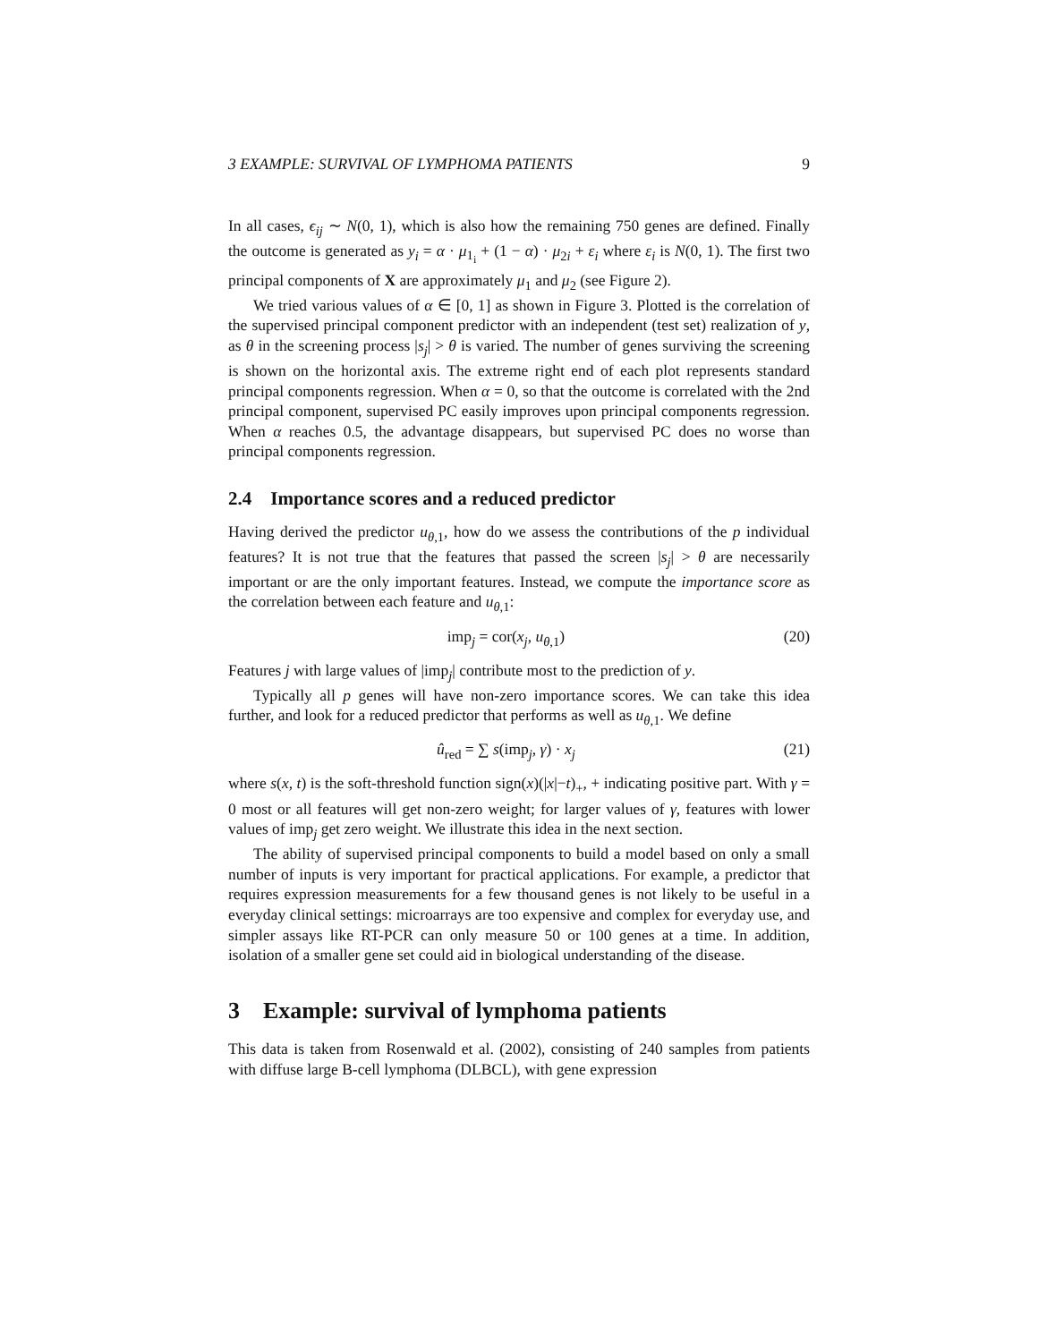3 EXAMPLE: SURVIVAL OF LYMPHOMA PATIENTS 9
In all cases, ϵ<sub>ij</sub> ∼ N(0, 1), which is also how the remaining 750 genes are defined. Finally the outcome is generated as y<sub>i</sub> = α · μ<sub>1<sub>i</sub></sub> + (1 − α) · μ<sub>2i</sub> + ε<sub>i</sub> where ε<sub>i</sub> is N(0, 1). The first two principal components of X are approximately μ<sub>1</sub> and μ<sub>2</sub> (see Figure 2).
We tried various values of α ∈ [0, 1] as shown in Figure 3. Plotted is the correlation of the supervised principal component predictor with an independent (test set) realization of y, as θ in the screening process |s<sub>j</sub>| > θ is varied. The number of genes surviving the screening is shown on the horizontal axis. The extreme right end of each plot represents standard principal components regression. When α = 0, so that the outcome is correlated with the 2nd principal component, supervised PC easily improves upon principal components regression. When α reaches 0.5, the advantage disappears, but supervised PC does no worse than principal components regression.
2.4 Importance scores and a reduced predictor
Having derived the predictor u<sub>θ,1</sub>, how do we assess the contributions of the p individual features? It is not true that the features that passed the screen |s<sub>j</sub>| > θ are necessarily important or are the only important features. Instead, we compute the importance score as the correlation between each feature and u<sub>θ,1</sub>:
imp<sub>j</sub> = cor(x<sub>j</sub>, u<sub>θ,1</sub>) (20)
Features j with large values of |imp<sub>j</sub>| contribute most to the prediction of y.
Typically all p genes will have non-zero importance scores. We can take this idea further, and look for a reduced predictor that performs as well as u<sub>θ,1</sub>. We define
û<sub>red</sub> = ∑ s(imp<sub>j</sub>, γ) · x<sub>j</sub> (21)
where s(x, t) is the soft-threshold function sign(x)(|x|−t)<sub>+</sub>, + indicating positive part. With γ = 0 most or all features will get non-zero weight; for larger values of γ, features with lower values of imp<sub>j</sub> get zero weight. We illustrate this idea in the next section.
The ability of supervised principal components to build a model based on only a small number of inputs is very important for practical applications. For example, a predictor that requires expression measurements for a few thousand genes is not likely to be useful in a everyday clinical settings: microarrays are too expensive and complex for everyday use, and simpler assays like RT-PCR can only measure 50 or 100 genes at a time. In addition, isolation of a smaller gene set could aid in biological understanding of the disease.
3 Example: survival of lymphoma patients
This data is taken from Rosenwald et al. (2002), consisting of 240 samples from patients with diffuse large B-cell lymphoma (DLBCL), with gene expression